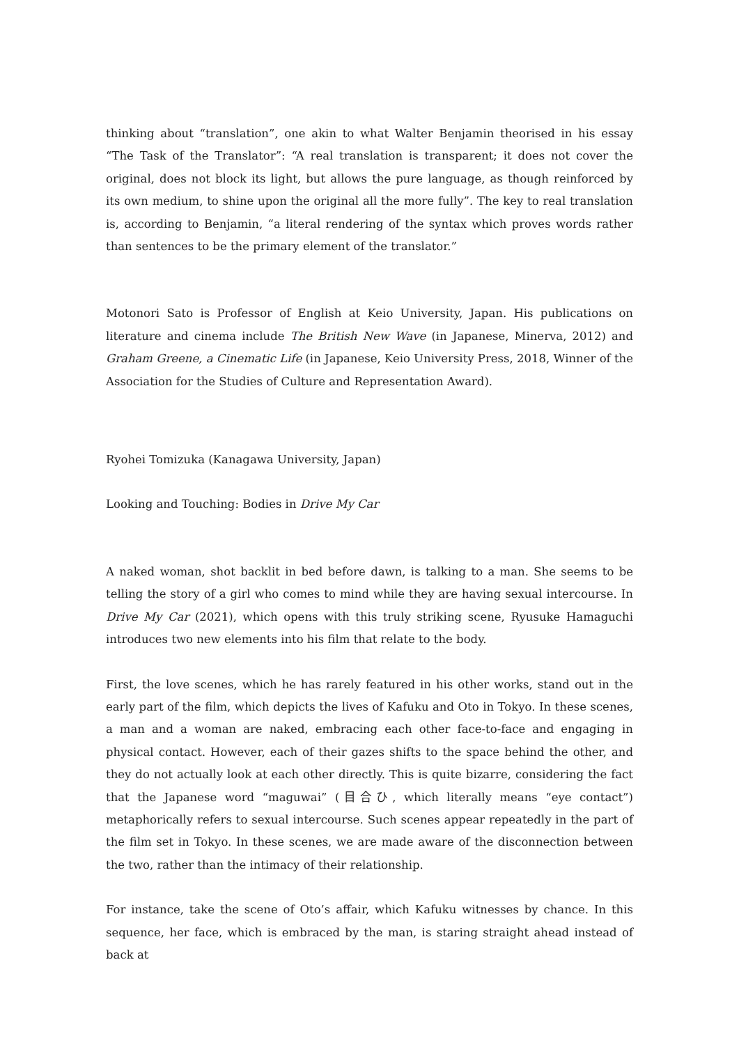thinking about “translation”, one akin to what Walter Benjamin theorised in his essay “The Task of the Translator”: “A real translation is transparent; it does not cover the original, does not block its light, but allows the pure language, as though reinforced by its own medium, to shine upon the original all the more fully”. The key to real translation is, according to Benjamin, “a literal rendering of the syntax which proves words rather than sentences to be the primary element of the translator.”
Motonori Sato is Professor of English at Keio University, Japan. His publications on literature and cinema include The British New Wave (in Japanese, Minerva, 2012) and Graham Greene, a Cinematic Life (in Japanese, Keio University Press, 2018, Winner of the Association for the Studies of Culture and Representation Award).
Ryohei Tomizuka (Kanagawa University, Japan)
Looking and Touching: Bodies in Drive My Car
A naked woman, shot backlit in bed before dawn, is talking to a man. She seems to be telling the story of a girl who comes to mind while they are having sexual intercourse. In Drive My Car (2021), which opens with this truly striking scene, Ryusuke Hamaguchi introduces two new elements into his film that relate to the body.
First, the love scenes, which he has rarely featured in his other works, stand out in the early part of the film, which depicts the lives of Kafuku and Oto in Tokyo. In these scenes, a man and a woman are naked, embracing each other face-to-face and engaging in physical contact. However, each of their gazes shifts to the space behind the other, and they do not actually look at each other directly. This is quite bizarre, considering the fact that the Japanese word “maguwai” (目合ひ, which literally means “eye contact”) metaphorically refers to sexual intercourse. Such scenes appear repeatedly in the part of the film set in Tokyo. In these scenes, we are made aware of the disconnection between the two, rather than the intimacy of their relationship.
For instance, take the scene of Oto’s affair, which Kafuku witnesses by chance. In this sequence, her face, which is embraced by the man, is staring straight ahead instead of back at